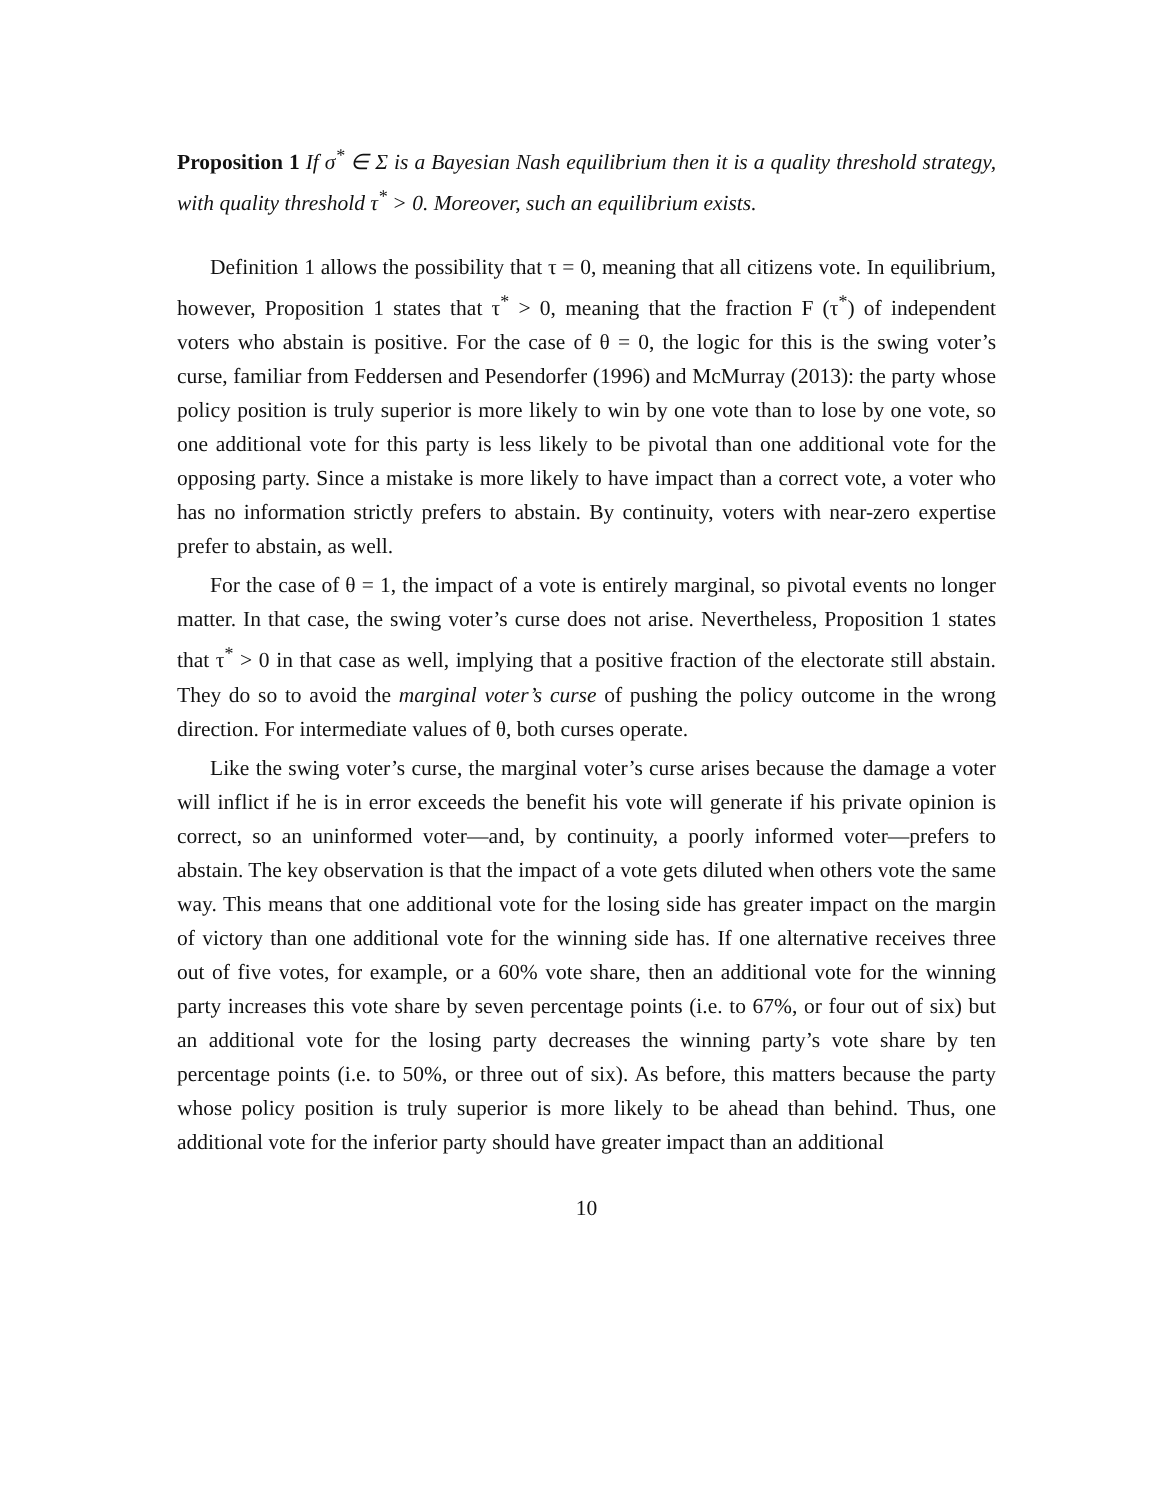Proposition 1 If σ<sup>*</sup> ∈ Σ is a Bayesian Nash equilibrium then it is a quality threshold strategy, with quality threshold τ<sup>*</sup> > 0. Moreover, such an equilibrium exists.
Definition 1 allows the possibility that τ = 0, meaning that all citizens vote. In equilibrium, however, Proposition 1 states that τ<sup>*</sup> > 0, meaning that the fraction F (τ<sup>*</sup>) of independent voters who abstain is positive. For the case of θ = 0, the logic for this is the swing voter’s curse, familiar from Feddersen and Pesendorfer (1996) and McMurray (2013): the party whose policy position is truly superior is more likely to win by one vote than to lose by one vote, so one additional vote for this party is less likely to be pivotal than one additional vote for the opposing party. Since a mistake is more likely to have impact than a correct vote, a voter who has no information strictly prefers to abstain. By continuity, voters with near-zero expertise prefer to abstain, as well.
For the case of θ = 1, the impact of a vote is entirely marginal, so pivotal events no longer matter. In that case, the swing voter’s curse does not arise. Nevertheless, Proposition 1 states that τ<sup>*</sup> > 0 in that case as well, implying that a positive fraction of the electorate still abstain. They do so to avoid the marginal voter’s curse of pushing the policy outcome in the wrong direction. For intermediate values of θ, both curses operate.
Like the swing voter’s curse, the marginal voter’s curse arises because the damage a voter will inflict if he is in error exceeds the benefit his vote will generate if his private opinion is correct, so an uninformed voter—and, by continuity, a poorly informed voter—prefers to abstain. The key observation is that the impact of a vote gets diluted when others vote the same way. This means that one additional vote for the losing side has greater impact on the margin of victory than one additional vote for the winning side has. If one alternative receives three out of five votes, for example, or a 60% vote share, then an additional vote for the winning party increases this vote share by seven percentage points (i.e. to 67%, or four out of six) but an additional vote for the losing party decreases the winning party’s vote share by ten percentage points (i.e. to 50%, or three out of six). As before, this matters because the party whose policy position is truly superior is more likely to be ahead than behind. Thus, one additional vote for the inferior party should have greater impact than an additional
10